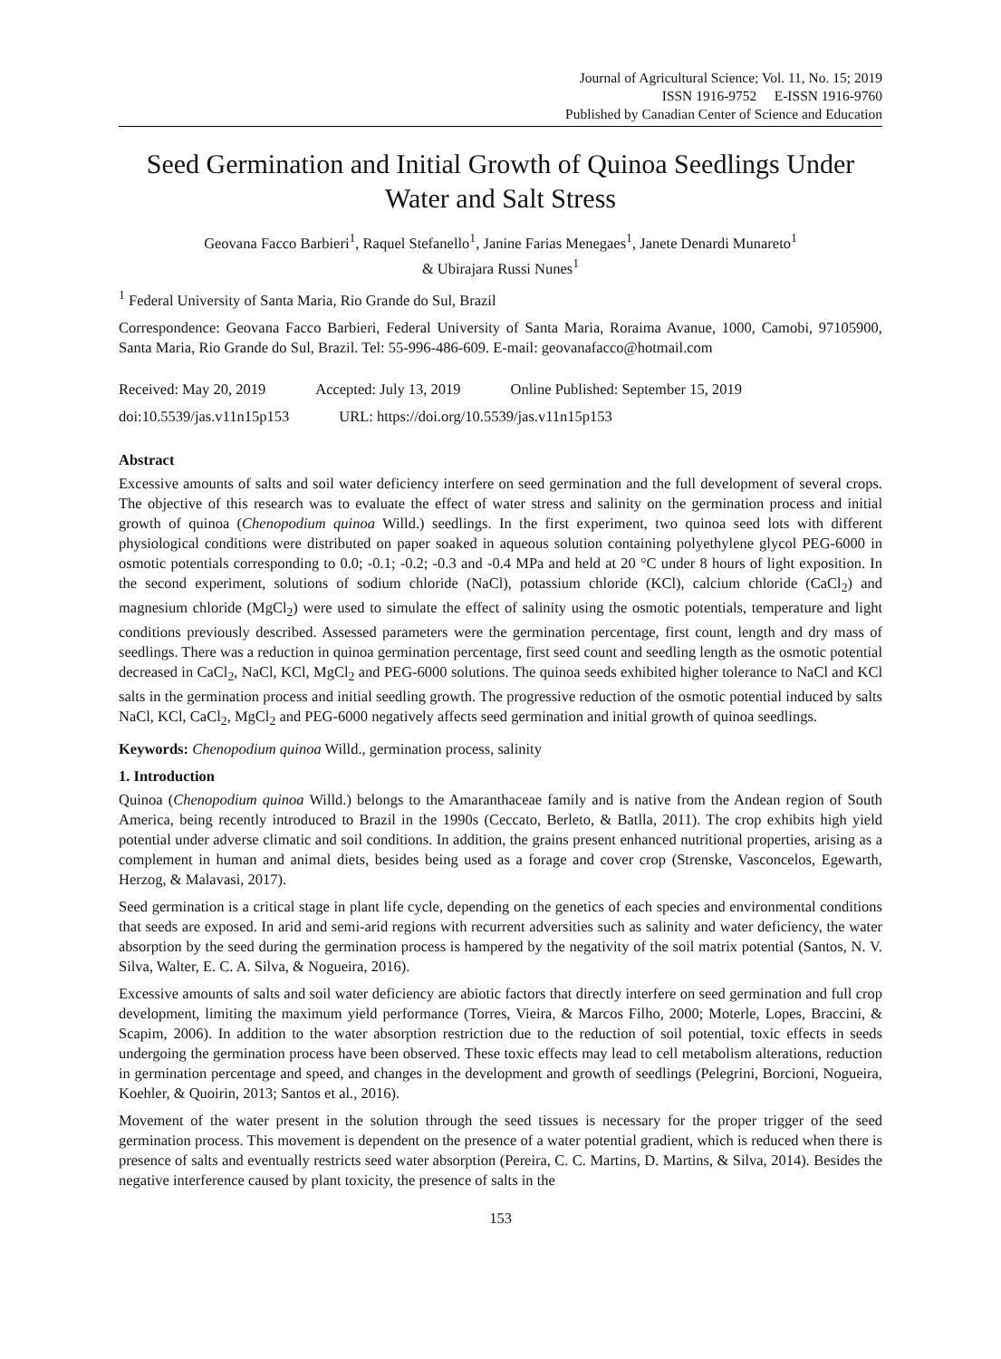Journal of Agricultural Science; Vol. 11, No. 15; 2019
ISSN 1916-9752 E-ISSN 1916-9760
Published by Canadian Center of Science and Education
Seed Germination and Initial Growth of Quinoa Seedlings Under Water and Salt Stress
Geovana Facco Barbieri<sup>1</sup>, Raquel Stefanello<sup>1</sup>, Janine Farias Menegaes<sup>1</sup>, Janete Denardi Munareto<sup>1</sup>
& Ubirajara Russi Nunes<sup>1</sup>
<sup>1</sup> Federal University of Santa Maria, Rio Grande do Sul, Brazil
Correspondence: Geovana Facco Barbieri, Federal University of Santa Maria, Roraima Avanue, 1000, Camobi, 97105900, Santa Maria, Rio Grande do Sul, Brazil. Tel: 55-996-486-609. E-mail: geovanafacco@hotmail.com
Received: May 20, 2019 Accepted: July 13, 2019 Online Published: September 15, 2019
doi:10.5539/jas.v11n15p153 URL: https://doi.org/10.5539/jas.v11n15p153
Abstract
Excessive amounts of salts and soil water deficiency interfere on seed germination and the full development of several crops. The objective of this research was to evaluate the effect of water stress and salinity on the germination process and initial growth of quinoa (Chenopodium quinoa Willd.) seedlings. In the first experiment, two quinoa seed lots with different physiological conditions were distributed on paper soaked in aqueous solution containing polyethylene glycol PEG-6000 in osmotic potentials corresponding to 0.0; -0.1; -0.2; -0.3 and -0.4 MPa and held at 20 °C under 8 hours of light exposition. In the second experiment, solutions of sodium chloride (NaCl), potassium chloride (KCl), calcium chloride (CaCl<sub>2</sub>) and magnesium chloride (MgCl<sub>2</sub>) were used to simulate the effect of salinity using the osmotic potentials, temperature and light conditions previously described. Assessed parameters were the germination percentage, first count, length and dry mass of seedlings. There was a reduction in quinoa germination percentage, first seed count and seedling length as the osmotic potential decreased in CaCl<sub>2</sub>, NaCl, KCl, MgCl<sub>2</sub> and PEG-6000 solutions. The quinoa seeds exhibited higher tolerance to NaCl and KCl salts in the germination process and initial seedling growth. The progressive reduction of the osmotic potential induced by salts NaCl, KCl, CaCl<sub>2</sub>, MgCl<sub>2</sub> and PEG-6000 negatively affects seed germination and initial growth of quinoa seedlings.
Keywords: Chenopodium quinoa Willd., germination process, salinity
1. Introduction
Quinoa (Chenopodium quinoa Willd.) belongs to the Amaranthaceae family and is native from the Andean region of South America, being recently introduced to Brazil in the 1990s (Ceccato, Berleto, & Batlla, 2011). The crop exhibits high yield potential under adverse climatic and soil conditions. In addition, the grains present enhanced nutritional properties, arising as a complement in human and animal diets, besides being used as a forage and cover crop (Strenske, Vasconcelos, Egewarth, Herzog, & Malavasi, 2017).
Seed germination is a critical stage in plant life cycle, depending on the genetics of each species and environmental conditions that seeds are exposed. In arid and semi-arid regions with recurrent adversities such as salinity and water deficiency, the water absorption by the seed during the germination process is hampered by the negativity of the soil matrix potential (Santos, N. V. Silva, Walter, E. C. A. Silva, & Nogueira, 2016).
Excessive amounts of salts and soil water deficiency are abiotic factors that directly interfere on seed germination and full crop development, limiting the maximum yield performance (Torres, Vieira, & Marcos Filho, 2000; Moterle, Lopes, Braccini, & Scapim, 2006). In addition to the water absorption restriction due to the reduction of soil potential, toxic effects in seeds undergoing the germination process have been observed. These toxic effects may lead to cell metabolism alterations, reduction in germination percentage and speed, and changes in the development and growth of seedlings (Pelegrini, Borcioni, Nogueira, Koehler, & Quoirin, 2013; Santos et al., 2016).
Movement of the water present in the solution through the seed tissues is necessary for the proper trigger of the seed germination process. This movement is dependent on the presence of a water potential gradient, which is reduced when there is presence of salts and eventually restricts seed water absorption (Pereira, C. C. Martins, D. Martins, & Silva, 2014). Besides the negative interference caused by plant toxicity, the presence of salts in the
153